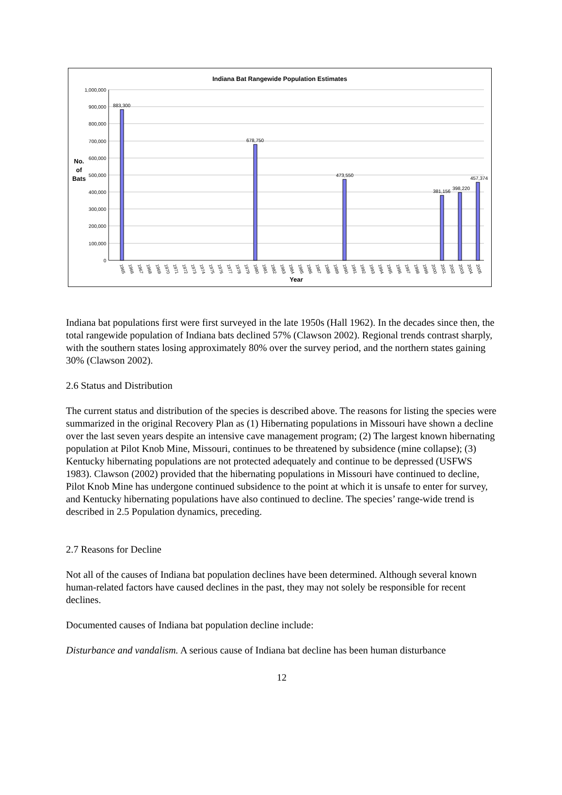Indiana Bat Rangewide Population Estimates
1,000,000
900,000
800,000
700,000
600,000
500,000
400,000
300,000
200,000
100,000
0
No.
of
Bats
883,300
678,750
473,550
381,156
398,220
457,374
Year
1965
1966
1967
1968
1969
1970
1971
1972
1973
1974
1975
1976
1977
1978
1979
1980
1981
1982
1983
1984
1985
1986
1987
1988
1989
1990
1991
1992
1993
1994
1995
1996
1997
1998
1999
2000
2001
2002
2003
2004
2005
Indiana bat populations first were first surveyed in the late 1950s (Hall 1962). In the decades since then, the total rangewide population of Indiana bats declined 57% (Clawson 2002). Regional trends contrast sharply, with the southern states losing approximately 80% over the survey period, and the northern states gaining 30% (Clawson 2002).
2.6 Status and Distribution
The current status and distribution of the species is described above. The reasons for listing the species were summarized in the original Recovery Plan as (1) Hibernating populations in Missouri have shown a decline over the last seven years despite an intensive cave management program; (2) The largest known hibernating population at Pilot Knob Mine, Missouri, continues to be threatened by subsidence (mine collapse); (3) Kentucky hibernating populations are not protected adequately and continue to be depressed (USFWS 1983). Clawson (2002) provided that the hibernating populations in Missouri have continued to decline, Pilot Knob Mine has undergone continued subsidence to the point at which it is unsafe to enter for survey, and Kentucky hibernating populations have also continued to decline. The species’ range-wide trend is described in 2.5 Population dynamics, preceding.
2.7 Reasons for Decline
Not all of the causes of Indiana bat population declines have been determined. Although several known human-related factors have caused declines in the past, they may not solely be responsible for recent declines.
Documented causes of Indiana bat population decline include:
Disturbance and vandalism. A serious cause of Indiana bat decline has been human disturbance
12